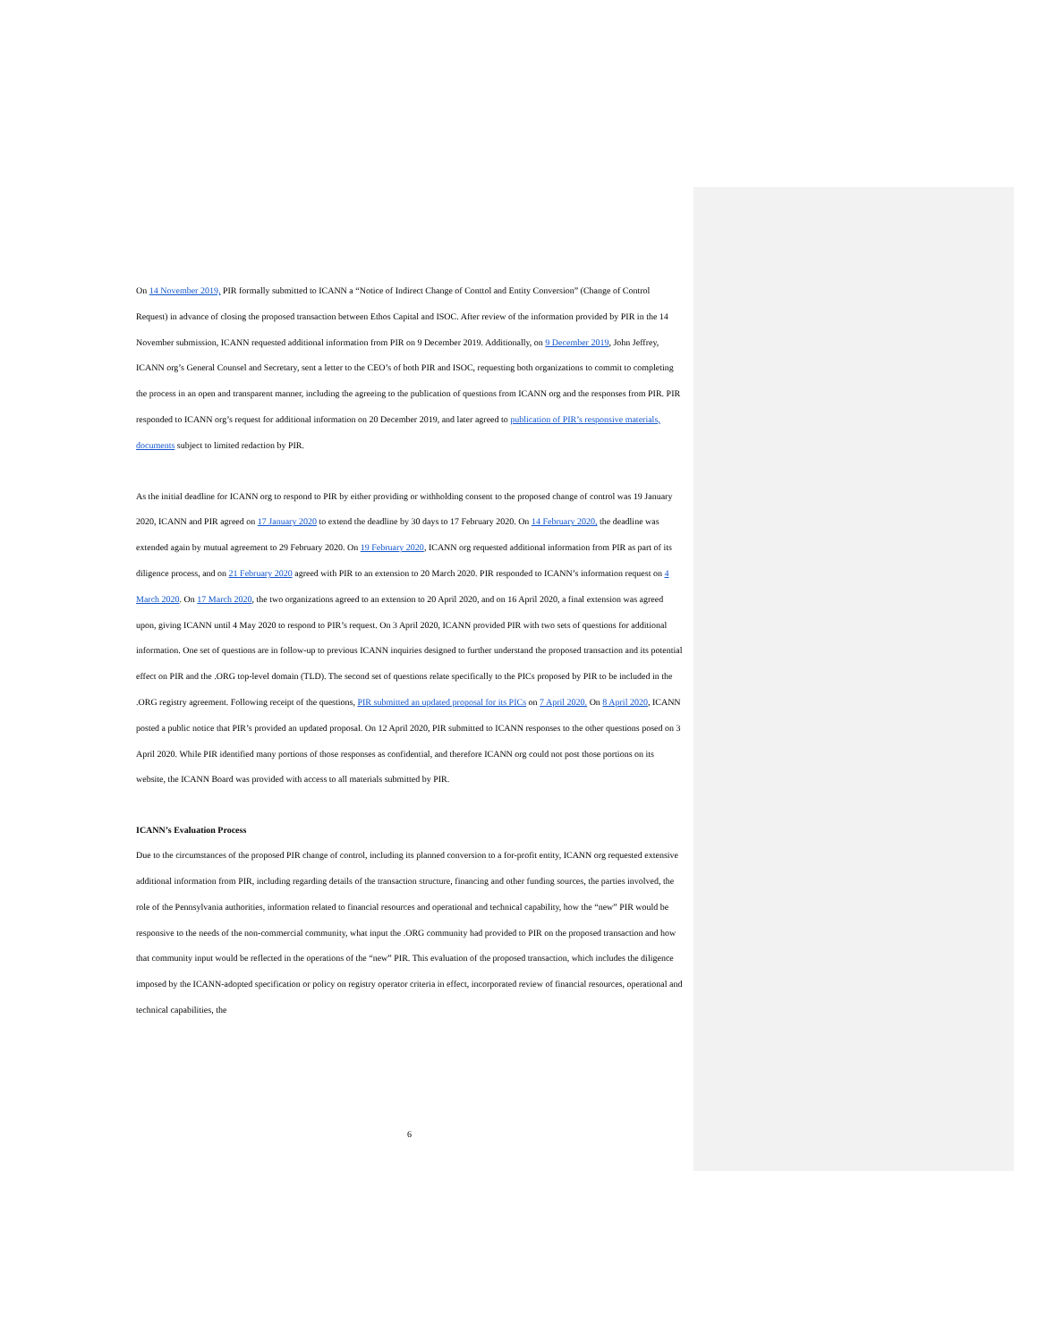On 14 November 2019, PIR formally submitted to ICANN a “Notice of Indirect Change of Conttol and Entity Conversion” (Change of Control Request) in advance of closing the proposed transaction between Ethos Capital and ISOC. After review of the information provided by PIR in the 14 November submission, ICANN requested additional information from PIR on 9 December 2019. Additionally, on 9 December 2019, John Jeffrey, ICANN org’s General Counsel and Secretary, sent a letter to the CEO’s of both PIR and ISOC, requesting both organizations to commit to completing the process in an open and transparent manner, including the agreeing to the publication of questions from ICANN org and the responses from PIR. PIR responded to ICANN org’s request for additional information on 20 December 2019, and later agreed to publication of PIR’s responsive materials, documents subject to limited redaction by PIR.
As the initial deadline for ICANN org to respond to PIR by either providing or withholding consent to the proposed change of control was 19 January 2020, ICANN and PIR agreed on 17 January 2020 to extend the deadline by 30 days to 17 February 2020. On 14 February 2020, the deadline was extended again by mutual agreement to 29 February 2020. On 19 February 2020, ICANN org requested additional information from PIR as part of its diligence process, and on 21 February 2020 agreed with PIR to an extension to 20 March 2020. PIR responded to ICANN’s information request on 4 March 2020. On 17 March 2020, the two organizations agreed to an extension to 20 April 2020, and on 16 April 2020, a final extension was agreed upon, giving ICANN until 4 May 2020 to respond to PIR’s request. On 3 April 2020, ICANN provided PIR with two sets of questions for additional information. One set of questions are in follow-up to previous ICANN inquiries designed to further understand the proposed transaction and its potential effect on PIR and the .ORG top-level domain (TLD). The second set of questions relate specifically to the PICs proposed by PIR to be included in the .ORG registry agreement. Following receipt of the questions, PIR submitted an updated proposal for its PICs on 7 April 2020. On 8 April 2020, ICANN posted a public notice that PIR’s provided an updated proposal. On 12 April 2020, PIR submitted to ICANN responses to the other questions posed on 3 April 2020. While PIR identified many portions of those responses as confidential, and therefore ICANN org could not post those portions on its website, the ICANN Board was provided with access to all materials submitted by PIR.
ICANN’s Evaluation Process
Due to the circumstances of the proposed PIR change of control, including its planned conversion to a for-profit entity, ICANN org requested extensive additional information from PIR, including regarding details of the transaction structure, financing and other funding sources, the parties involved, the role of the Pennsylvania authorities, information related to financial resources and operational and technical capability, how the “new” PIR would be responsive to the needs of the non-commercial community, what input the .ORG community had provided to PIR on the proposed transaction and how that community input would be reflected in the operations of the “new” PIR. This evaluation of the proposed transaction, which includes the diligence imposed by the ICANN-adopted specification or policy on registry operator criteria in effect, incorporated review of financial resources, operational and technical capabilities, the
6